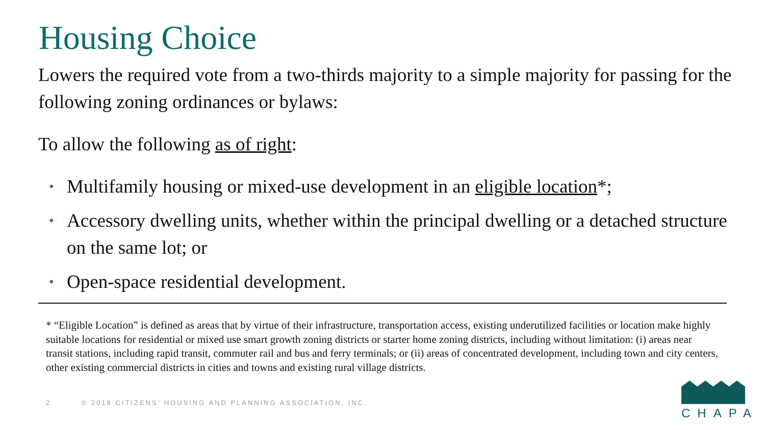Housing Choice
Lowers the required vote from a two-thirds majority to a simple majority for passing for the following zoning ordinances or bylaws:
To allow the following as of right:
• Multifamily housing or mixed-use development in an eligible location*;
• Accessory dwelling units, whether within the principal dwelling or a detached structure on the same lot; or
• Open-space residential development.
* “Eligible Location” is defined as areas that by virtue of their infrastructure, transportation access, existing underutilized facilities or location make highly suitable locations for residential or mixed use smart growth zoning districts or starter home zoning districts, including without limitation: (i) areas near transit stations, including rapid transit, commuter rail and bus and ferry terminals; or (ii) areas of concentrated development, including town and city centers, other existing commercial districts in cities and towns and existing rural village districts.
2 © 2018 CITIZENS’ HOUSING AND PLANNING ASSOCIATION, INC.
CHAPA